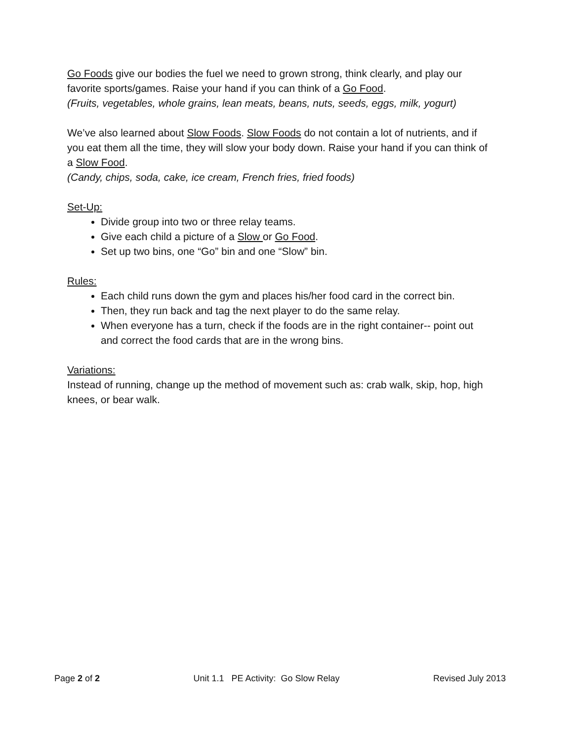Go Foods give our bodies the fuel we need to grown strong, think clearly, and play our favorite sports/games. Raise your hand if you can think of a Go Food.
(Fruits, vegetables, whole grains, lean meats, beans, nuts, seeds, eggs, milk, yogurt)
We’ve also learned about Slow Foods. Slow Foods do not contain a lot of nutrients, and if you eat them all the time, they will slow your body down. Raise your hand if you can think of a Slow Food.
(Candy, chips, soda, cake, ice cream, French fries, fried foods)
Set-Up:
Divide group into two or three relay teams.
Give each child a picture of a Slow or Go Food.
Set up two bins, one “Go” bin and one “Slow” bin.
Rules:
Each child runs down the gym and places his/her food card in the correct bin.
Then, they run back and tag the next player to do the same relay.
When everyone has a turn, check if the foods are in the right container-- point out and correct the food cards that are in the wrong bins.
Variations:
Instead of running, change up the method of movement such as: crab walk, skip, hop, high knees, or bear walk.
Page 2 of 2 Unit 1.1 PE Activity: Go Slow Relay Revised July 2013